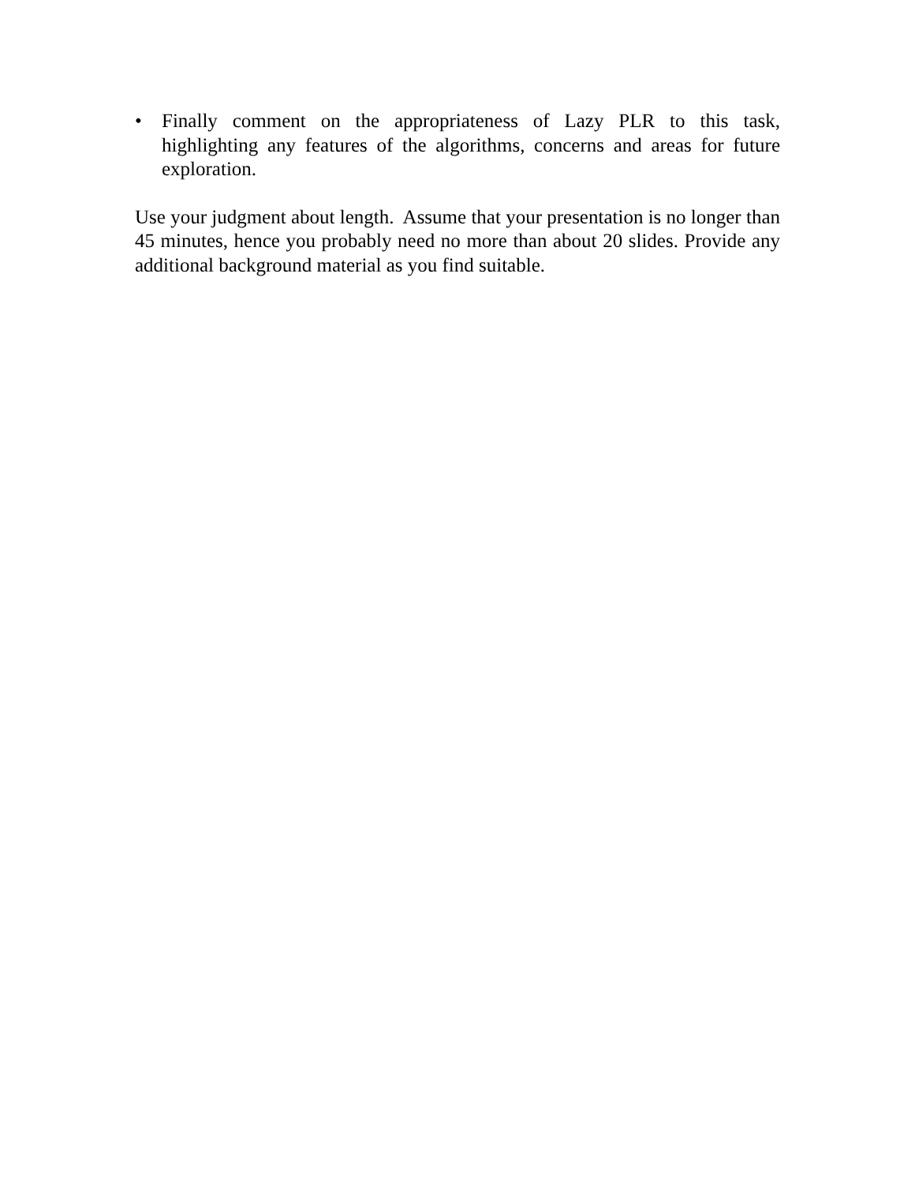• Finally comment on the appropriateness of Lazy PLR to this task, highlighting any features of the algorithms, concerns and areas for future exploration.
Use your judgment about length. Assume that your presentation is no longer than 45 minutes, hence you probably need no more than about 20 slides. Provide any additional background material as you find suitable.